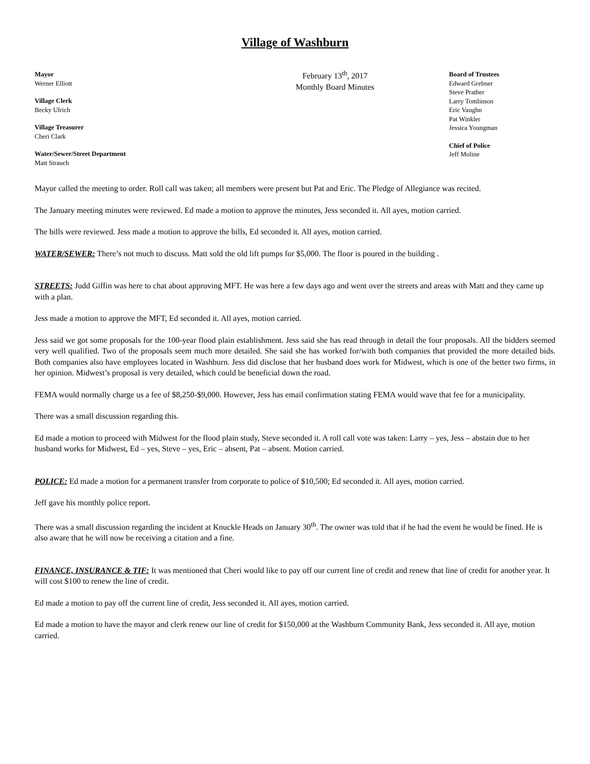Village of Washburn
Mayor
Werner Elliott
Village Clerk
Becky Ulrich
Village Treasurer
Cheri Clark
Water/Sewer/Street Department
Matt Strauch
February 13<sup>th</sup>, 2017
Monthly Board Minutes
Board of Trustees
Edward Grebner
Steve Prather
Larry Tomlinson
Eric Vaughn
Pat Winkler
Jessica Youngman
Chief of Police
Jeff Moline
Mayor called the meeting to order. Roll call was taken; all members were present but Pat and Eric. The Pledge of Allegiance was recited.
The January meeting minutes were reviewed. Ed made a motion to approve the minutes, Jess seconded it. All ayes, motion carried.
The bills were reviewed. Jess made a motion to approve the bills, Ed seconded it. All ayes, motion carried.
WATER/SEWER: There’s not much to discuss. Matt sold the old lift pumps for $5,000. The floor is poured in the building .
STREETS: Judd Giffin was here to chat about approving MFT. He was here a few days ago and went over the streets and areas with Matt and they came up with a plan.
Jess made a motion to approve the MFT, Ed seconded it. All ayes, motion carried.
Jess said we got some proposals for the 100-year flood plain establishment. Jess said she has read through in detail the four proposals. All the bidders seemed very well qualified. Two of the proposals seem much more detailed. She said she has worked for/with both companies that provided the more detailed bids. Both companies also have employees located in Washburn. Jess did disclose that her husband does work for Midwest, which is one of the better two firms, in her opinion. Midwest’s proposal is very detailed, which could be beneficial down the road.
FEMA would normally charge us a fee of $8,250-$9,000. However, Jess has email confirmation stating FEMA would wave that fee for a municipality.
There was a small discussion regarding this.
Ed made a motion to proceed with Midwest for the flood plain study, Steve seconded it. A roll call vote was taken: Larry – yes, Jess – abstain due to her husband works for Midwest, Ed – yes, Steve – yes, Eric – absent, Pat – absent. Motion carried.
POLICE: Ed made a motion for a permanent transfer from corporate to police of $10,500; Ed seconded it. All ayes, motion carried.
Jeff gave his monthly police report.
There was a small discussion regarding the incident at Knuckle Heads on January 30<sup>th</sup>. The owner was told that if he had the event he would be fined. He is also aware that he will now be receiving a citation and a fine.
FINANCE, INSURANCE & TIF: It was mentioned that Cheri would like to pay off our current line of credit and renew that line of credit for another year. It will cost $100 to renew the line of credit.
Ed made a motion to pay off the current line of credit, Jess seconded it. All ayes, motion carried.
Ed made a motion to have the mayor and clerk renew our line of credit for $150,000 at the Washburn Community Bank, Jess seconded it. All aye, motion carried.